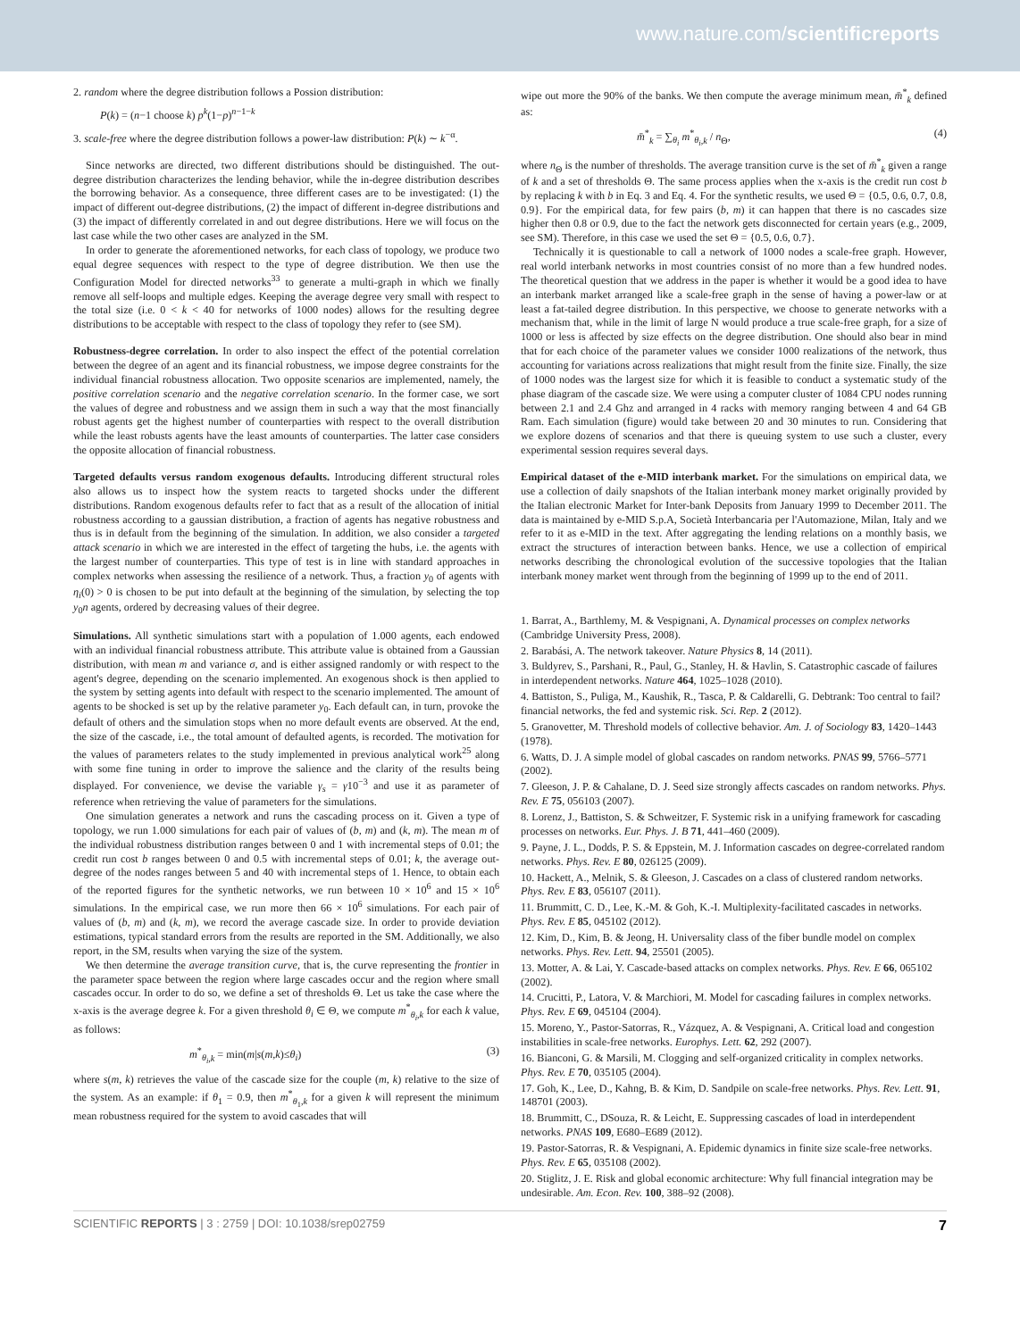www.nature.com/scientificreports
2. random where the degree distribution follows a Possion distribution:
P(k) = (n−1 choose k) p<sup>k</sup>(1−p)<sup>n−1−k</sup>
3. scale-free where the degree distribution follows a power-law distribution: P(k) ∼ k<sup>−α</sup>.
Since networks are directed, two different distributions should be distinguished. The out-degree distribution characterizes the lending behavior, while the in-degree distribution describes the borrowing behavior. As a consequence, three different cases are to be investigated: (1) the impact of different out-degree distributions, (2) the impact of different in-degree distributions and (3) the impact of differently correlated in and out degree distributions. Here we will focus on the last case while the two other cases are analyzed in the SM.
In order to generate the aforementioned networks, for each class of topology, we produce two equal degree sequences with respect to the type of degree distribution. We then use the Configuration Model for directed networks<sup>33</sup> to generate a multi-graph in which we finally remove all self-loops and multiple edges. Keeping the average degree very small with respect to the total size (i.e. 0 < k < 40 for networks of 1000 nodes) allows for the resulting degree distributions to be acceptable with respect to the class of topology they refer to (see SM).
Robustness-degree correlation. In order to also inspect the effect of the potential correlation between the degree of an agent and its financial robustness, we impose degree constraints for the individual financial robustness allocation. Two opposite scenarios are implemented, namely, the positive correlation scenario and the negative correlation scenario. In the former case, we sort the values of degree and robustness and we assign them in such a way that the most financially robust agents get the highest number of counterparties with respect to the overall distribution while the least robusts agents have the least amounts of counterparties. The latter case considers the opposite allocation of financial robustness.
Targeted defaults versus random exogenous defaults. Introducing different structural roles also allows us to inspect how the system reacts to targeted shocks under the different distributions. Random exogenous defaults refer to fact that as a result of the allocation of initial robustness according to a gaussian distribution, a fraction of agents has negative robustness and thus is in default from the beginning of the simulation. In addition, we also consider a targeted attack scenario in which we are interested in the effect of targeting the hubs, i.e. the agents with the largest number of counterparties. This type of test is in line with standard approaches in complex networks when assessing the resilience of a network. Thus, a fraction y<sub>0</sub> of agents with η<sub>i</sub>(0) > 0 is chosen to be put into default at the beginning of the simulation, by selecting the top y<sub>0</sub>n agents, ordered by decreasing values of their degree.
Simulations. All synthetic simulations start with a population of 1.000 agents, each endowed with an individual financial robustness attribute. This attribute value is obtained from a Gaussian distribution, with mean m and variance σ, and is either assigned randomly or with respect to the agent's degree, depending on the scenario implemented. An exogenous shock is then applied to the system by setting agents into default with respect to the scenario implemented. The amount of agents to be shocked is set up by the relative parameter y<sub>0</sub>. Each default can, in turn, provoke the default of others and the simulation stops when no more default events are observed. At the end, the size of the cascade, i.e., the total amount of defaulted agents, is recorded. The motivation for the values of parameters relates to the study implemented in previous analytical work<sup>25</sup> along with some fine tuning in order to improve the salience and the clarity of the results being displayed. For convenience, we devise the variable γ<sub>s</sub> = γ10<sup>−3</sup> and use it as parameter of reference when retrieving the value of parameters for the simulations.
One simulation generates a network and runs the cascading process on it. Given a type of topology, we run 1.000 simulations for each pair of values of (b, m) and (k, m). The mean m of the individual robustness distribution ranges between 0 and 1 with incremental steps of 0.01; the credit run cost b ranges between 0 and 0.5 with incremental steps of 0.01; k, the average out-degree of the nodes ranges between 5 and 40 with incremental steps of 1. Hence, to obtain each of the reported figures for the synthetic networks, we run between 10 × 10<sup>6</sup> and 15 × 10<sup>6</sup> simulations. In the empirical case, we run more then 66 × 10<sup>6</sup> simulations. For each pair of values of (b, m) and (k, m), we record the average cascade size. In order to provide deviation estimations, typical standard errors from the results are reported in the SM. Additionally, we also report, in the SM, results when varying the size of the system.
We then determine the average transition curve, that is, the curve representing the frontier in the parameter space between the region where large cascades occur and the region where small cascades occur. In order to do so, we define a set of thresholds Θ. Let us take the case where the x-axis is the average degree k. For a given threshold θ<sub>i</sub> ∈ Θ, we compute m<sup>*</sup><sub>θ<sub>i</sub>,k</sub> for each k value, as follows:
m<sup>*</sup><sub>θ<sub>i</sub>,k</sub> = min(m|s(m,k)≤θ<sub>i</sub>) (3)
where s(m, k) retrieves the value of the cascade size for the couple (m, k) relative to the size of the system. As an example: if θ<sub>1</sub> = 0.9, then m<sup>*</sup><sub>θ<sub>1</sub>,k</sub> for a given k will represent the minimum mean robustness required for the system to avoid cascades that will
wipe out more the 90% of the banks. We then compute the average minimum mean, m̄<sup>*</sup><sub>k</sub> defined as:
m̄<sup>*</sup><sub>k</sub> = ∑<sub>θ<sub>i</sub></sub> m<sup>*</sup><sub>θ<sub>i</sub>,k</sub> / n<sub>Θ</sub>, (4)
where n<sub>Θ</sub> is the number of thresholds. The average transition curve is the set of m̄<sup>*</sup><sub>k</sub> given a range of k and a set of thresholds Θ. The same process applies when the x-axis is the credit run cost b by replacing k with b in Eq. 3 and Eq. 4. For the synthetic results, we used Θ = {0.5, 0.6, 0.7, 0.8, 0.9}. For the empirical data, for few pairs (b, m) it can happen that there is no cascades size higher then 0.8 or 0.9, due to the fact the network gets disconnected for certain years (e.g., 2009, see SM). Therefore, in this case we used the set Θ = {0.5, 0.6, 0.7}.
Technically it is questionable to call a network of 1000 nodes a scale-free graph. However, real world interbank networks in most countries consist of no more than a few hundred nodes. The theoretical question that we address in the paper is whether it would be a good idea to have an interbank market arranged like a scale-free graph in the sense of having a power-law or at least a fat-tailed degree distribution. In this perspective, we choose to generate networks with a mechanism that, while in the limit of large N would produce a true scale-free graph, for a size of 1000 or less is affected by size effects on the degree distribution. One should also bear in mind that for each choice of the parameter values we consider 1000 realizations of the network, thus accounting for variations across realizations that might result from the finite size. Finally, the size of 1000 nodes was the largest size for which it is feasible to conduct a systematic study of the phase diagram of the cascade size. We were using a computer cluster of 1084 CPU nodes running between 2.1 and 2.4 Ghz and arranged in 4 racks with memory ranging between 4 and 64 GB Ram. Each simulation (figure) would take between 20 and 30 minutes to run. Considering that we explore dozens of scenarios and that there is queuing system to use such a cluster, every experimental session requires several days.
Empirical dataset of the e-MID interbank market. For the simulations on empirical data, we use a collection of daily snapshots of the Italian interbank money market originally provided by the Italian electronic Market for Inter-bank Deposits from January 1999 to December 2011. The data is maintained by e-MID S.p.A, Società Interbancaria per l'Automazione, Milan, Italy and we refer to it as e-MID in the text. After aggregating the lending relations on a monthly basis, we extract the structures of interaction between banks. Hence, we use a collection of empirical networks describing the chronological evolution of the successive topologies that the Italian interbank money market went through from the beginning of 1999 up to the end of 2011.
1. Barrat, A., Barthlemy, M. & Vespignani, A. Dynamical processes on complex networks (Cambridge University Press, 2008).
2. Barabási, A. The network takeover. Nature Physics 8, 14 (2011).
3. Buldyrev, S., Parshani, R., Paul, G., Stanley, H. & Havlin, S. Catastrophic cascade of failures in interdependent networks. Nature 464, 1025–1028 (2010).
4. Battiston, S., Puliga, M., Kaushik, R., Tasca, P. & Caldarelli, G. Debtrank: Too central to fail? financial networks, the fed and systemic risk. Sci. Rep. 2 (2012).
5. Granovetter, M. Threshold models of collective behavior. Am. J. of Sociology 83, 1420–1443 (1978).
6. Watts, D. J. A simple model of global cascades on random networks. PNAS 99, 5766–5771 (2002).
7. Gleeson, J. P. & Cahalane, D. J. Seed size strongly affects cascades on random networks. Phys. Rev. E 75, 056103 (2007).
8. Lorenz, J., Battiston, S. & Schweitzer, F. Systemic risk in a unifying framework for cascading processes on networks. Eur. Phys. J. B 71, 441–460 (2009).
9. Payne, J. L., Dodds, P. S. & Eppstein, M. J. Information cascades on degree-correlated random networks. Phys. Rev. E 80, 026125 (2009).
10. Hackett, A., Melnik, S. & Gleeson, J. Cascades on a class of clustered random networks. Phys. Rev. E 83, 056107 (2011).
11. Brummitt, C. D., Lee, K.-M. & Goh, K.-I. Multiplexity-facilitated cascades in networks. Phys. Rev. E 85, 045102 (2012).
12. Kim, D., Kim, B. & Jeong, H. Universality class of the fiber bundle model on complex networks. Phys. Rev. Lett. 94, 25501 (2005).
13. Motter, A. & Lai, Y. Cascade-based attacks on complex networks. Phys. Rev. E 66, 065102 (2002).
14. Crucitti, P., Latora, V. & Marchiori, M. Model for cascading failures in complex networks. Phys. Rev. E 69, 045104 (2004).
15. Moreno, Y., Pastor-Satorras, R., Vázquez, A. & Vespignani, A. Critical load and congestion instabilities in scale-free networks. Europhys. Lett. 62, 292 (2007).
16. Bianconi, G. & Marsili, M. Clogging and self-organized criticality in complex networks. Phys. Rev. E 70, 035105 (2004).
17. Goh, K., Lee, D., Kahng, B. & Kim, D. Sandpile on scale-free networks. Phys. Rev. Lett. 91, 148701 (2003).
18. Brummitt, C., DSouza, R. & Leicht, E. Suppressing cascades of load in interdependent networks. PNAS 109, E680–E689 (2012).
19. Pastor-Satorras, R. & Vespignani, A. Epidemic dynamics in finite size scale-free networks. Phys. Rev. E 65, 035108 (2002).
20. Stiglitz, J. E. Risk and global economic architecture: Why full financial integration may be undesirable. Am. Econ. Rev. 100, 388–92 (2008).
SCIENTIFIC REPORTS | 3 : 2759 | DOI: 10.1038/srep02759 7